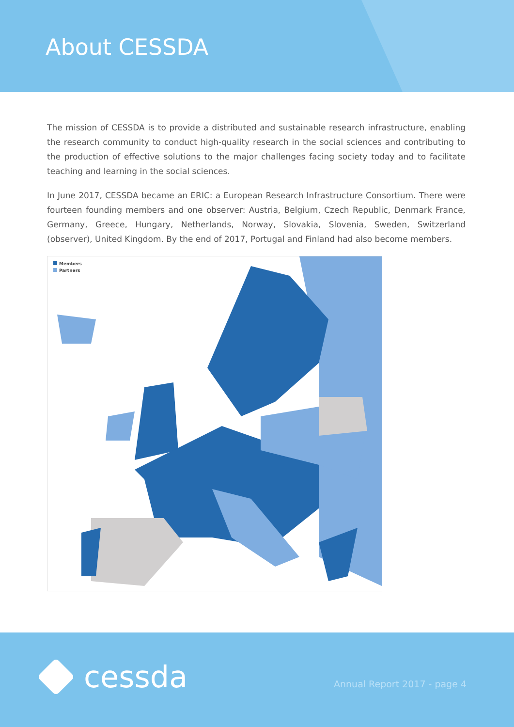About CESSDA
The mission of CESSDA is to provide a distributed and sustainable research infrastructure, enabling the research community to conduct high-quality research in the social sciences and contributing to the production of effective solutions to the major challenges facing society today and to facilitate teaching and learning in the social sciences.
In June 2017, CESSDA became an ERIC: a European Research Infrastructure Consortium. There were fourteen founding members and one observer: Austria, Belgium, Czech Republic, Denmark France, Germany, Greece, Hungary, Netherlands, Norway, Slovakia, Slovenia, Sweden, Switzerland (observer), United Kingdom. By the end of 2017, Portugal and Finland had also become members.
Members
Partners
cessda Annual Report 2017 - page 4